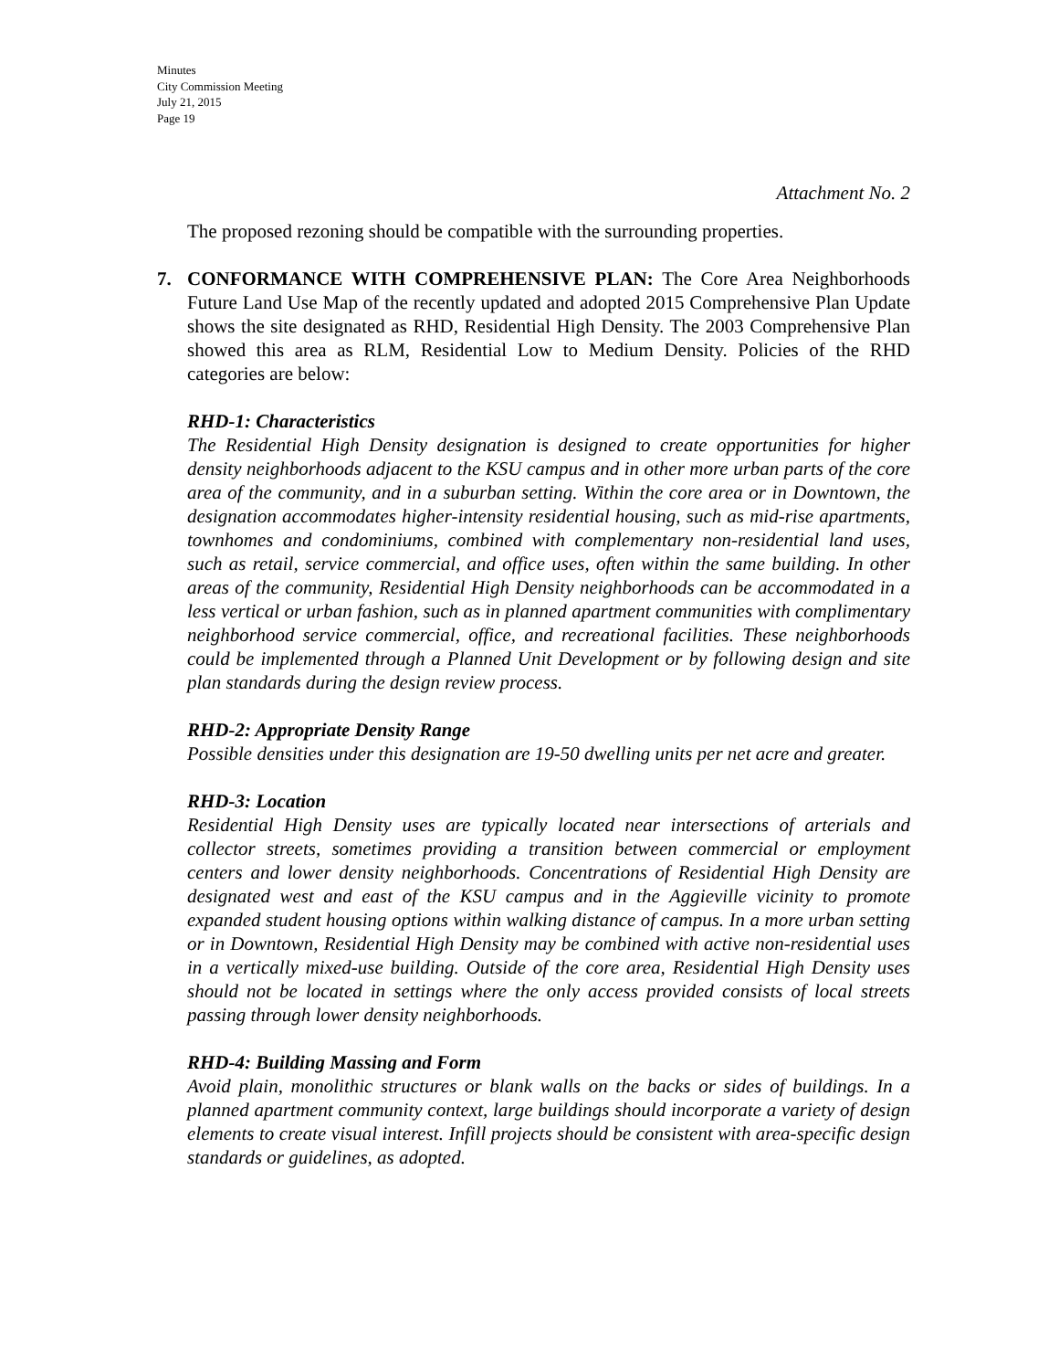Minutes
City Commission Meeting
July 21, 2015
Page 19
Attachment No. 2
The proposed rezoning should be compatible with the surrounding properties.
7. CONFORMANCE WITH COMPREHENSIVE PLAN: The Core Area Neighborhoods Future Land Use Map of the recently updated and adopted 2015 Comprehensive Plan Update shows the site designated as RHD, Residential High Density. The 2003 Comprehensive Plan showed this area as RLM, Residential Low to Medium Density. Policies of the RHD categories are below:
RHD-1: Characteristics
The Residential High Density designation is designed to create opportunities for higher density neighborhoods adjacent to the KSU campus and in other more urban parts of the core area of the community, and in a suburban setting. Within the core area or in Downtown, the designation accommodates higher-intensity residential housing, such as mid-rise apartments, townhomes and condominiums, combined with complementary non-residential land uses, such as retail, service commercial, and office uses, often within the same building. In other areas of the community, Residential High Density neighborhoods can be accommodated in a less vertical or urban fashion, such as in planned apartment communities with complimentary neighborhood service commercial, office, and recreational facilities. These neighborhoods could be implemented through a Planned Unit Development or by following design and site plan standards during the design review process.
RHD-2: Appropriate Density Range
Possible densities under this designation are 19-50 dwelling units per net acre and greater.
RHD-3: Location
Residential High Density uses are typically located near intersections of arterials and collector streets, sometimes providing a transition between commercial or employment centers and lower density neighborhoods. Concentrations of Residential High Density are designated west and east of the KSU campus and in the Aggieville vicinity to promote expanded student housing options within walking distance of campus. In a more urban setting or in Downtown, Residential High Density may be combined with active non-residential uses in a vertically mixed-use building. Outside of the core area, Residential High Density uses should not be located in settings where the only access provided consists of local streets passing through lower density neighborhoods.
RHD-4: Building Massing and Form
Avoid plain, monolithic structures or blank walls on the backs or sides of buildings. In a planned apartment community context, large buildings should incorporate a variety of design elements to create visual interest. Infill projects should be consistent with area-specific design standards or guidelines, as adopted.